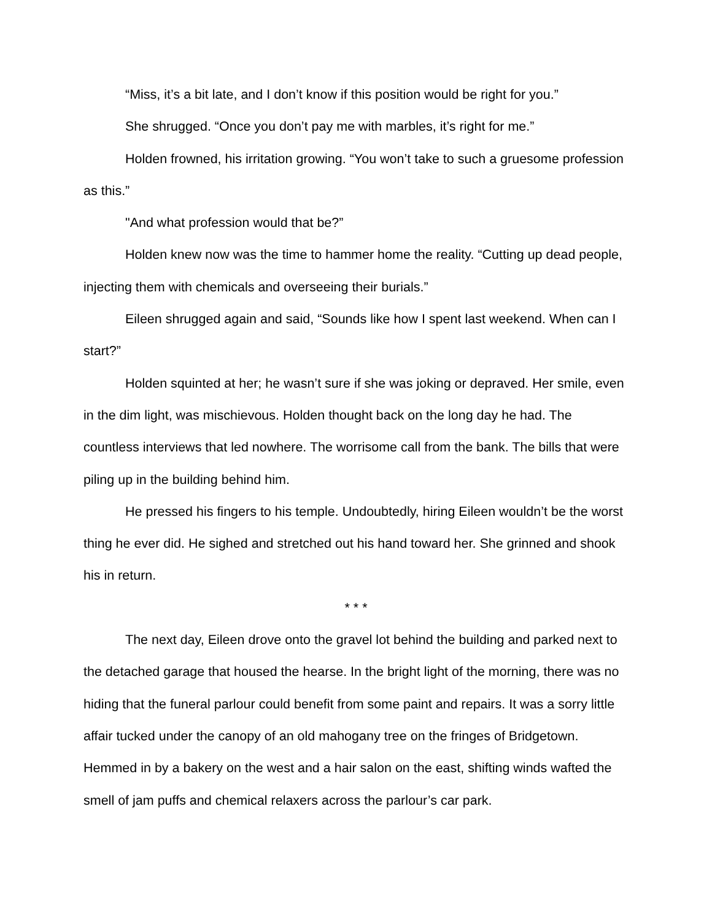“Miss, it’s a bit late, and I don’t know if this position would be right for you.”
She shrugged. “Once you don’t pay me with marbles, it’s right for me.”
Holden frowned, his irritation growing. “You won’t take to such a gruesome profession as this.”
"And what profession would that be?”
Holden knew now was the time to hammer home the reality. “Cutting up dead people, injecting them with chemicals and overseeing their burials.”
Eileen shrugged again and said, “Sounds like how I spent last weekend. When can I start?”
Holden squinted at her; he wasn’t sure if she was joking or depraved. Her smile, even in the dim light, was mischievous. Holden thought back on the long day he had. The countless interviews that led nowhere. The worrisome call from the bank. The bills that were piling up in the building behind him.
He pressed his fingers to his temple. Undoubtedly, hiring Eileen wouldn’t be the worst thing he ever did. He sighed and stretched out his hand toward her. She grinned and shook his in return.
* * *
The next day, Eileen drove onto the gravel lot behind the building and parked next to the detached garage that housed the hearse. In the bright light of the morning, there was no hiding that the funeral parlour could benefit from some paint and repairs. It was a sorry little affair tucked under the canopy of an old mahogany tree on the fringes of Bridgetown. Hemmed in by a bakery on the west and a hair salon on the east, shifting winds wafted the smell of jam puffs and chemical relaxers across the parlour’s car park.